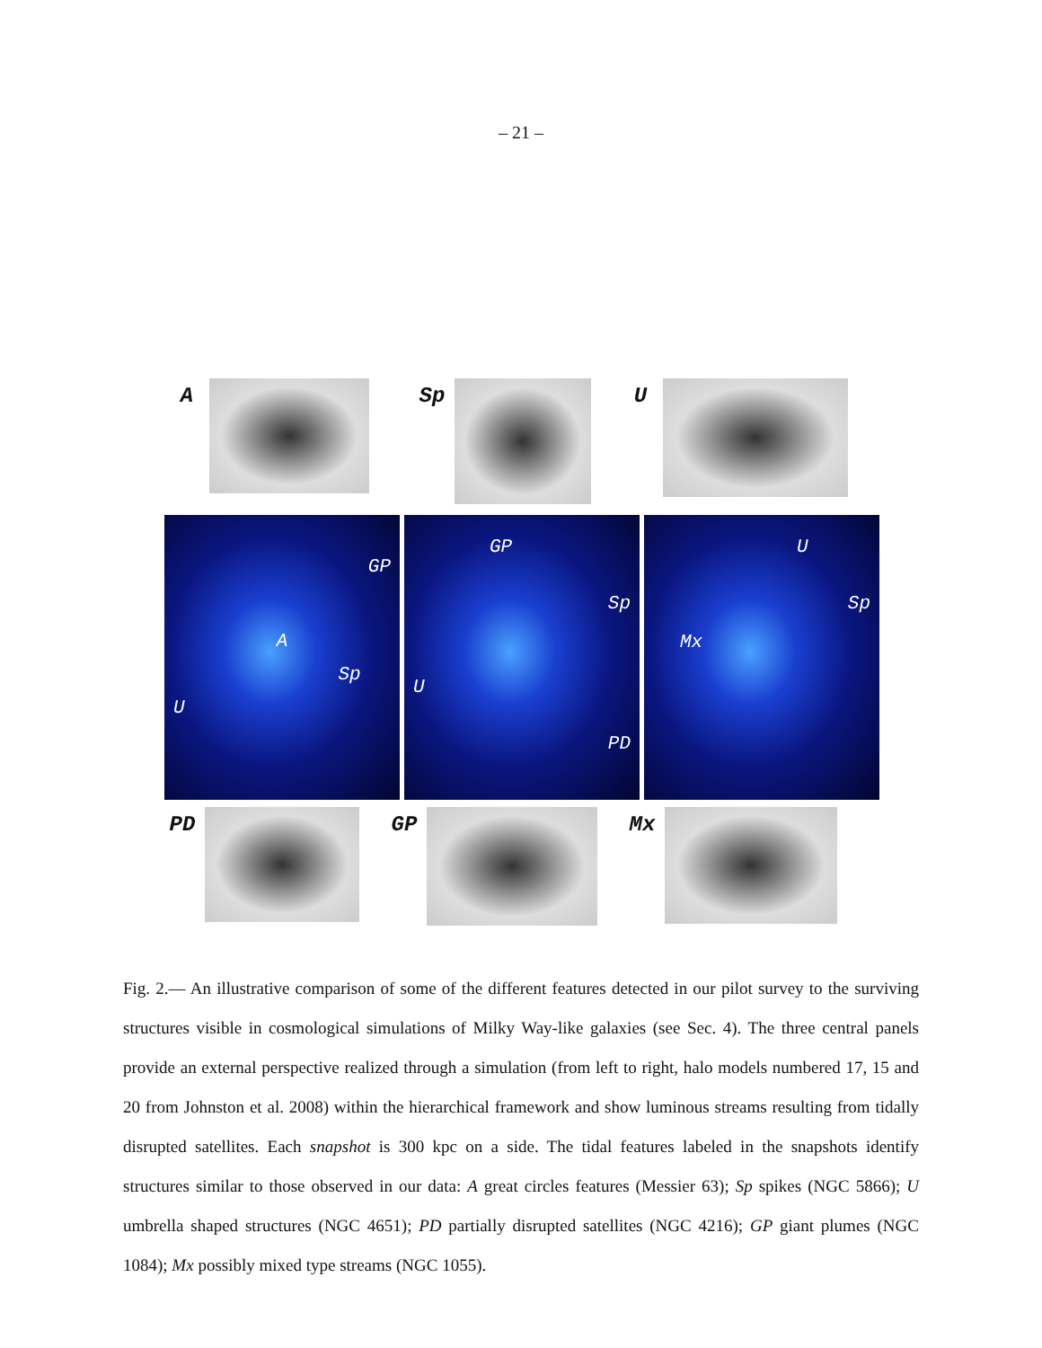– 21 –
A Sp U
GP
A
Sp
U
GP
Sp
U
PD
U
Sp
Mx
PD GP Mx
Fig. 2.— An illustrative comparison of some of the different features detected in our pilot survey to the surviving structures visible in cosmological simulations of Milky Way-like galaxies (see Sec. 4). The three central panels provide an external perspective realized through a simulation (from left to right, halo models numbered 17, 15 and 20 from Johnston et al. 2008) within the hierarchical framework and show luminous streams resulting from tidally disrupted satellites. Each snapshot is 300 kpc on a side. The tidal features labeled in the snapshots identify structures similar to those observed in our data: A great circles features (Messier 63); Sp spikes (NGC 5866); U umbrella shaped structures (NGC 4651); PD partially disrupted satellites (NGC 4216); GP giant plumes (NGC 1084); Mx possibly mixed type streams (NGC 1055).